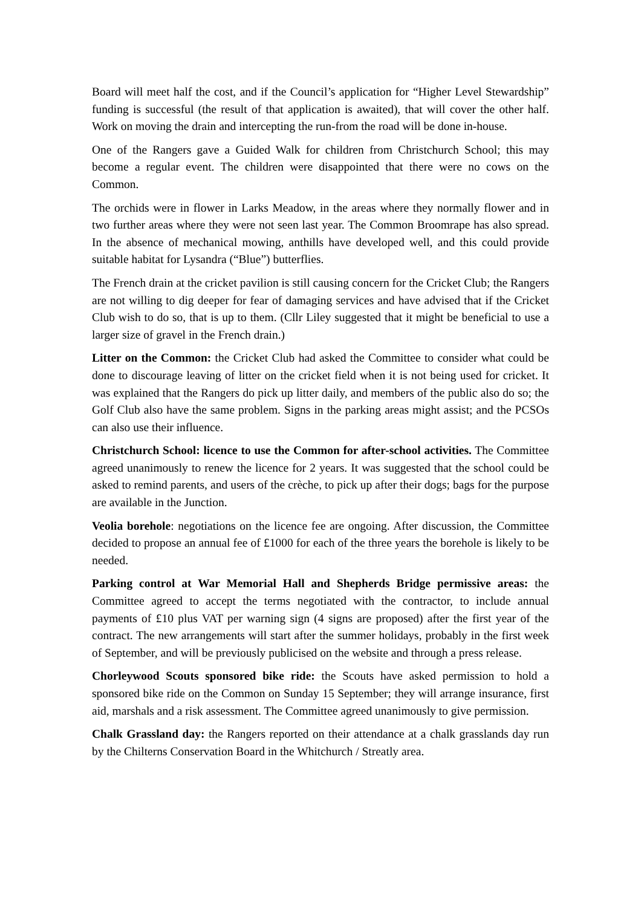Board will meet half the cost, and if the Council’s application for “Higher Level Stewardship” funding is successful (the result of that application is awaited), that will cover the other half. Work on moving the drain and intercepting the run-from the road will be done in-house.
One of the Rangers gave a Guided Walk for children from Christchurch School; this may become a regular event. The children were disappointed that there were no cows on the Common.
The orchids were in flower in Larks Meadow, in the areas where they normally flower and in two further areas where they were not seen last year. The Common Broomrape has also spread. In the absence of mechanical mowing, anthills have developed well, and this could provide suitable habitat for Lysandra (“Blue”) butterflies.
The French drain at the cricket pavilion is still causing concern for the Cricket Club; the Rangers are not willing to dig deeper for fear of damaging services and have advised that if the Cricket Club wish to do so, that is up to them. (Cllr Liley suggested that it might be beneficial to use a larger size of gravel in the French drain.)
Litter on the Common: the Cricket Club had asked the Committee to consider what could be done to discourage leaving of litter on the cricket field when it is not being used for cricket. It was explained that the Rangers do pick up litter daily, and members of the public also do so; the Golf Club also have the same problem. Signs in the parking areas might assist; and the PCSOs can also use their influence.
Christchurch School: licence to use the Common for after-school activities. The Committee agreed unanimously to renew the licence for 2 years. It was suggested that the school could be asked to remind parents, and users of the crèche, to pick up after their dogs; bags for the purpose are available in the Junction.
Veolia borehole: negotiations on the licence fee are ongoing. After discussion, the Committee decided to propose an annual fee of £1000 for each of the three years the borehole is likely to be needed.
Parking control at War Memorial Hall and Shepherds Bridge permissive areas: the Committee agreed to accept the terms negotiated with the contractor, to include annual payments of £10 plus VAT per warning sign (4 signs are proposed) after the first year of the contract. The new arrangements will start after the summer holidays, probably in the first week of September, and will be previously publicised on the website and through a press release.
Chorleywood Scouts sponsored bike ride: the Scouts have asked permission to hold a sponsored bike ride on the Common on Sunday 15 September; they will arrange insurance, first aid, marshals and a risk assessment. The Committee agreed unanimously to give permission.
Chalk Grassland day: the Rangers reported on their attendance at a chalk grasslands day run by the Chilterns Conservation Board in the Whitchurch / Streatly area.